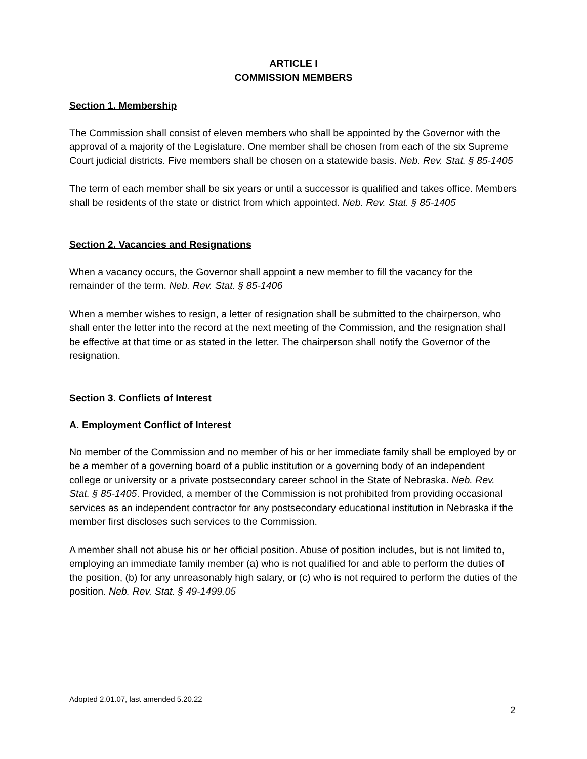ARTICLE I
COMMISSION MEMBERS
Section 1. Membership
The Commission shall consist of eleven members who shall be appointed by the Governor with the approval of a majority of the Legislature. One member shall be chosen from each of the six Supreme Court judicial districts. Five members shall be chosen on a statewide basis. Neb. Rev. Stat. § 85-1405
The term of each member shall be six years or until a successor is qualified and takes office. Members shall be residents of the state or district from which appointed. Neb. Rev. Stat. § 85-1405
Section 2. Vacancies and Resignations
When a vacancy occurs, the Governor shall appoint a new member to fill the vacancy for the remainder of the term. Neb. Rev. Stat. § 85-1406
When a member wishes to resign, a letter of resignation shall be submitted to the chairperson, who shall enter the letter into the record at the next meeting of the Commission, and the resignation shall be effective at that time or as stated in the letter. The chairperson shall notify the Governor of the resignation.
Section 3. Conflicts of Interest
A. Employment Conflict of Interest
No member of the Commission and no member of his or her immediate family shall be employed by or be a member of a governing board of a public institution or a governing body of an independent college or university or a private postsecondary career school in the State of Nebraska. Neb. Rev. Stat. § 85-1405. Provided, a member of the Commission is not prohibited from providing occasional services as an independent contractor for any postsecondary educational institution in Nebraska if the member first discloses such services to the Commission.
A member shall not abuse his or her official position. Abuse of position includes, but is not limited to, employing an immediate family member (a) who is not qualified for and able to perform the duties of the position, (b) for any unreasonably high salary, or (c) who is not required to perform the duties of the position. Neb. Rev. Stat. § 49-1499.05
Adopted 2.01.07, last amended 5.20.22
2